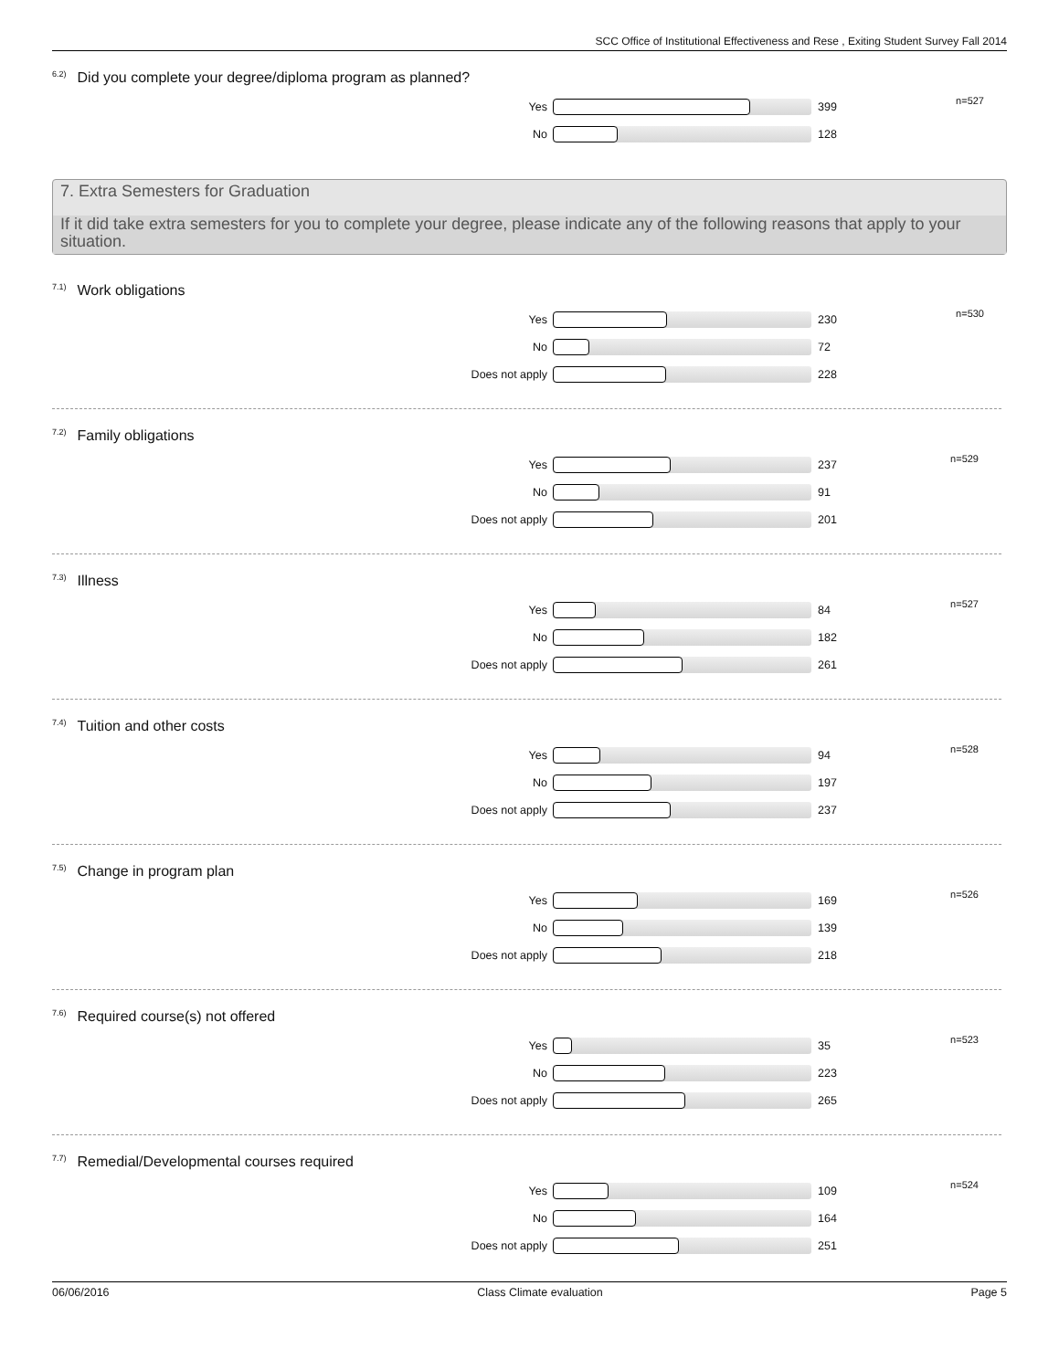SCC Office of Institutional Effectiveness and Rese , Exiting Student Survey Fall 2014
<sup>6.2)</sup>Did you complete your degree/diploma program as planned?
n=527
Yes 399
No 128
7. Extra Semesters for Graduation
If it did take extra semesters for you to complete your degree, please indicate any of the following reasons that apply to your situation.
<sup>7.1)</sup>Work obligations
n=530
Yes 230
No 72
Does not apply 228
<sup>7.2)</sup>Family obligations
n=529
Yes 237
No 91
Does not apply 201
<sup>7.3)</sup>Illness
n=527
Yes 84
No 182
Does not apply 261
<sup>7.4)</sup>Tuition and other costs
n=528
Yes 94
No 197
Does not apply 237
<sup>7.5)</sup>Change in program plan
n=526
Yes 169
No 139
Does not apply 218
<sup>7.6)</sup>Required course(s) not offered
n=523
Yes 35
No 223
Does not apply 265
<sup>7.7)</sup>Remedial/Developmental courses required
n=524
Yes 109
No 164
Does not apply 251
06/06/2016 Class Climate evaluation Page 5